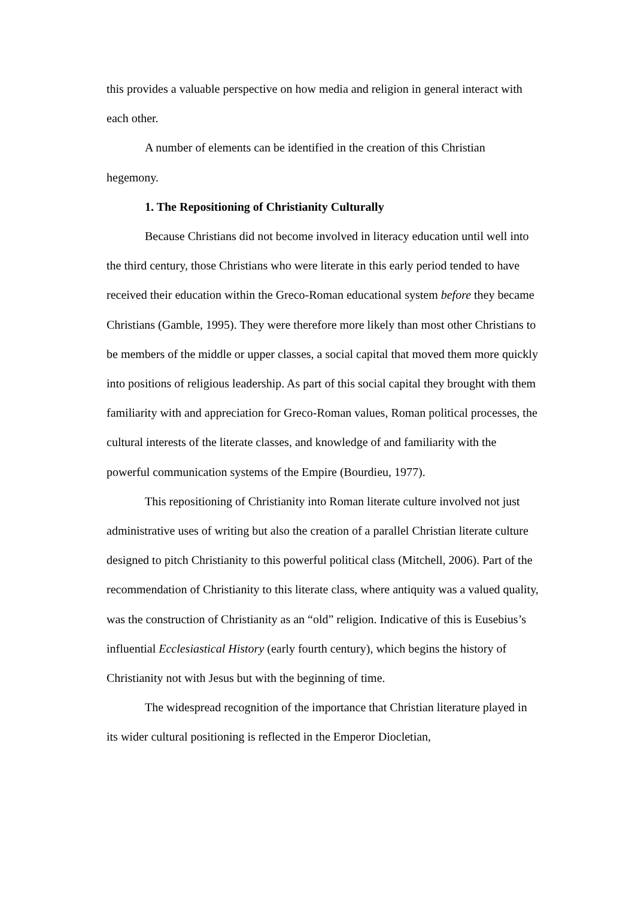this provides a valuable perspective on how media and religion in general interact with each other.
A number of elements can be identified in the creation of this Christian hegemony.
1. The Repositioning of Christianity Culturally
Because Christians did not become involved in literacy education until well into the third century, those Christians who were literate in this early period tended to have received their education within the Greco-Roman educational system before they became Christians (Gamble, 1995). They were therefore more likely than most other Christians to be members of the middle or upper classes, a social capital that moved them more quickly into positions of religious leadership. As part of this social capital they brought with them familiarity with and appreciation for Greco-Roman values, Roman political processes, the cultural interests of the literate classes, and knowledge of and familiarity with the powerful communication systems of the Empire (Bourdieu, 1977).
This repositioning of Christianity into Roman literate culture involved not just administrative uses of writing but also the creation of a parallel Christian literate culture designed to pitch Christianity to this powerful political class (Mitchell, 2006). Part of the recommendation of Christianity to this literate class, where antiquity was a valued quality, was the construction of Christianity as an “old” religion. Indicative of this is Eusebius’s influential Ecclesiastical History (early fourth century), which begins the history of Christianity not with Jesus but with the beginning of time.
The widespread recognition of the importance that Christian literature played in its wider cultural positioning is reflected in the Emperor Diocletian,